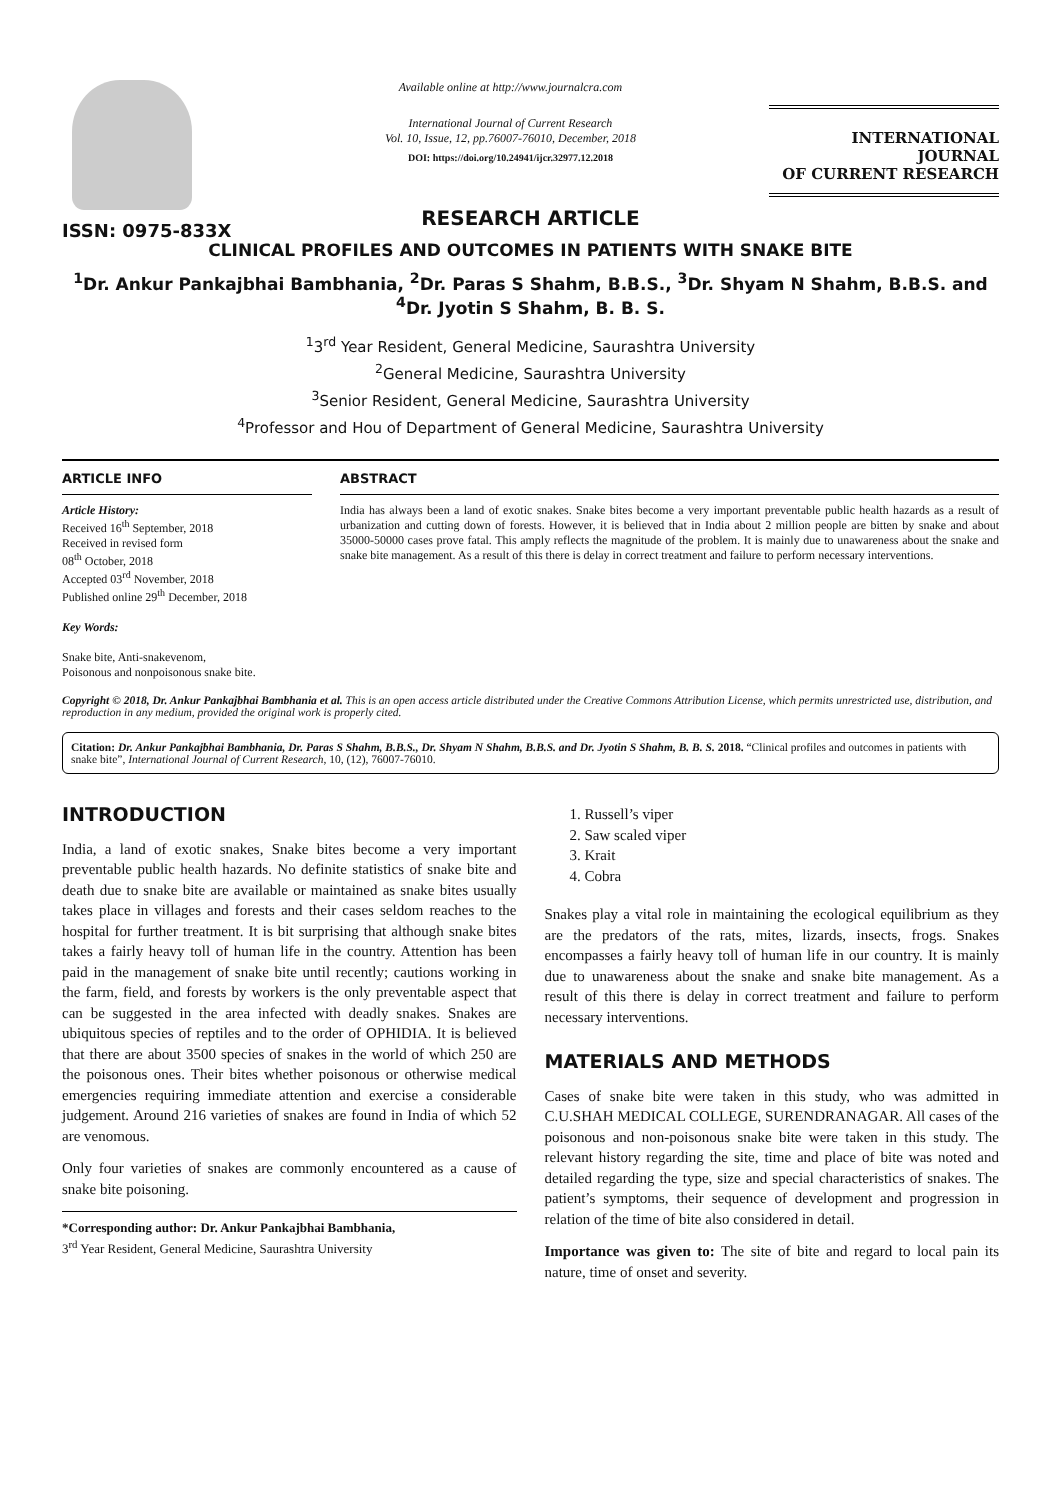ISSN: 0975-833X
Available online at http://www.journalcra.com
International Journal of Current Research
Vol. 10, Issue, 12, pp.76007-76010, December, 2018
DOI: https://doi.org/10.24941/ijcr.32977.12.2018
INTERNATIONAL JOURNAL
OF CURRENT RESEARCH
RESEARCH ARTICLE
CLINICAL PROFILES AND OUTCOMES IN PATIENTS WITH SNAKE BITE
<sup>1</sup> Dr. Ankur Pankajbhai Bambhania, <sup>2</sup>Dr. Paras S Shahm, B.B.S., <sup>3</sup>Dr. Shyam N Shahm, B.B.S. and <sup>4</sup>Dr. Jyotin S Shahm, B. B. S.
<sup>1</sup> 3<sup>rd</sup> Year Resident, General Medicine, Saurashtra University
<sup>2</sup> General Medicine, Saurashtra University
<sup>3</sup> Senior Resident, General Medicine, Saurashtra University
<sup>4</sup> Professor and Hou of Department of General Medicine, Saurashtra University
ARTICLE INFO
Article History:
Received 16<sup>th</sup> September, 2018
Received in revised form
08<sup>th</sup> October, 2018
Accepted 03<sup>rd</sup> November, 2018
Published online 29<sup>th</sup> December, 2018
Key Words:
Snake bite, Anti-snakevenom,
Poisonous and nonpoisonous snake bite.
ABSTRACT
India has always been a land of exotic snakes. Snake bites become a very important preventable public health hazards as a result of urbanization and cutting down of forests. However, it is believed that in India about 2 million people are bitten by snake and about 35000-50000 cases prove fatal. This amply reflects the magnitude of the problem. It is mainly due to unawareness about the snake and snake bite management. As a result of this there is delay in correct treatment and failure to perform necessary interventions.
Copyright © 2018, Dr. Ankur Pankajbhai Bambhania et al. This is an open access article distributed under the Creative Commons Attribution License, which permits unrestricted use, distribution, and reproduction in any medium, provided the original work is properly cited.
Citation: Dr. Ankur Pankajbhai Bambhania, Dr. Paras S Shahm, B.B.S., Dr. Shyam N Shahm, B.B.S. and Dr. Jyotin S Shahm, B. B. S. 2018. “Clinical profiles and outcomes in patients with snake bite”, International Journal of Current Research, 10, (12), 76007-76010.
INTRODUCTION
India, a land of exotic snakes, Snake bites become a very important preventable public health hazards. No definite statistics of snake bite and death due to snake bite are available or maintained as snake bites usually takes place in villages and forests and their cases seldom reaches to the hospital for further treatment. It is bit surprising that although snake bites takes a fairly heavy toll of human life in the country. Attention has been paid in the management of snake bite until recently; cautions working in the farm, field, and forests by workers is the only preventable aspect that can be suggested in the area infected with deadly snakes. Snakes are ubiquitous species of reptiles and to the order of OPHIDIA. It is believed that there are about 3500 species of snakes in the world of which 250 are the poisonous ones. Their bites whether poisonous or otherwise medical emergencies requiring immediate attention and exercise a considerable judgement. Around 216 varieties of snakes are found in India of which 52 are venomous.
Only four varieties of snakes are commonly encountered as a cause of snake bite poisoning.
*Corresponding author: Dr. Ankur Pankajbhai Bambhania,
3<sup>rd</sup> Year Resident, General Medicine, Saurashtra University
1. Russell’s viper
2. Saw scaled viper
3. Krait
4. Cobra
Snakes play a vital role in maintaining the ecological equilibrium as they are the predators of the rats, mites, lizards, insects, frogs. Snakes encompasses a fairly heavy toll of human life in our country. It is mainly due to unawareness about the snake and snake bite management. As a result of this there is delay in correct treatment and failure to perform necessary interventions.
MATERIALS AND METHODS
Cases of snake bite were taken in this study, who was admitted in C.U.SHAH MEDICAL COLLEGE, SURENDRANAGAR. All cases of the poisonous and non-poisonous snake bite were taken in this study. The relevant history regarding the site, time and place of bite was noted and detailed regarding the type, size and special characteristics of snakes. The patient’s symptoms, their sequence of development and progression in relation of the time of bite also considered in detail.
Importance was given to: The site of bite and regard to local pain its nature, time of onset and severity.